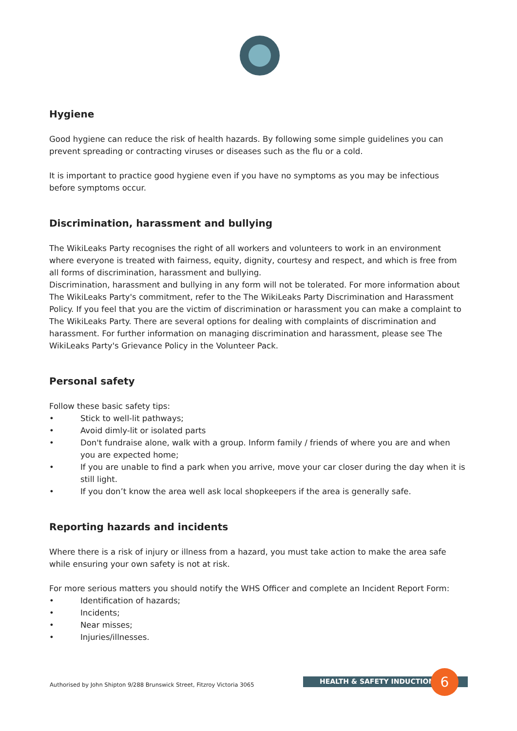Hygiene
Good hygiene can reduce the risk of health hazards. By following some simple guidelines you can prevent spreading or contracting viruses or diseases such as the flu or a cold.
It is important to practice good hygiene even if you have no symptoms as you may be infectious before symptoms occur.
Discrimination, harassment and bullying
The WikiLeaks Party recognises the right of all workers and volunteers to work in an environment where everyone is treated with fairness, equity, dignity, courtesy and respect, and which is free from all forms of discrimination, harassment and bullying.
Discrimination, harassment and bullying in any form will not be tolerated. For more information about The WikiLeaks Party's commitment, refer to the The WikiLeaks Party Discrimination and Harassment Policy. If you feel that you are the victim of discrimination or harassment you can make a complaint to The WikiLeaks Party. There are several options for dealing with complaints of discrimination and harassment. For further information on managing discrimination and harassment, please see The WikiLeaks Party's Grievance Policy in the Volunteer Pack.
Personal safety
Follow these basic safety tips:
• Stick to well-lit pathways;
• Avoid dimly-lit or isolated parts
• Don't fundraise alone, walk with a group. Inform family / friends of where you are and when you are expected home;
• If you are unable to find a park when you arrive, move your car closer during the day when it is still light.
• If you don’t know the area well ask local shopkeepers if the area is generally safe.
Reporting hazards and incidents
Where there is a risk of injury or illness from a hazard, you must take action to make the area safe while ensuring your own safety is not at risk.
For more serious matters you should notify the WHS Officer and complete an Incident Report Form:
• Identification of hazards;
• Incidents;
• Near misses;
• Injuries/illnesses.
Authorised by John Shipton 9/288 Brunswick Street, Fitzroy Victoria 3065
HEALTH & SAFETY INDUCTION 6